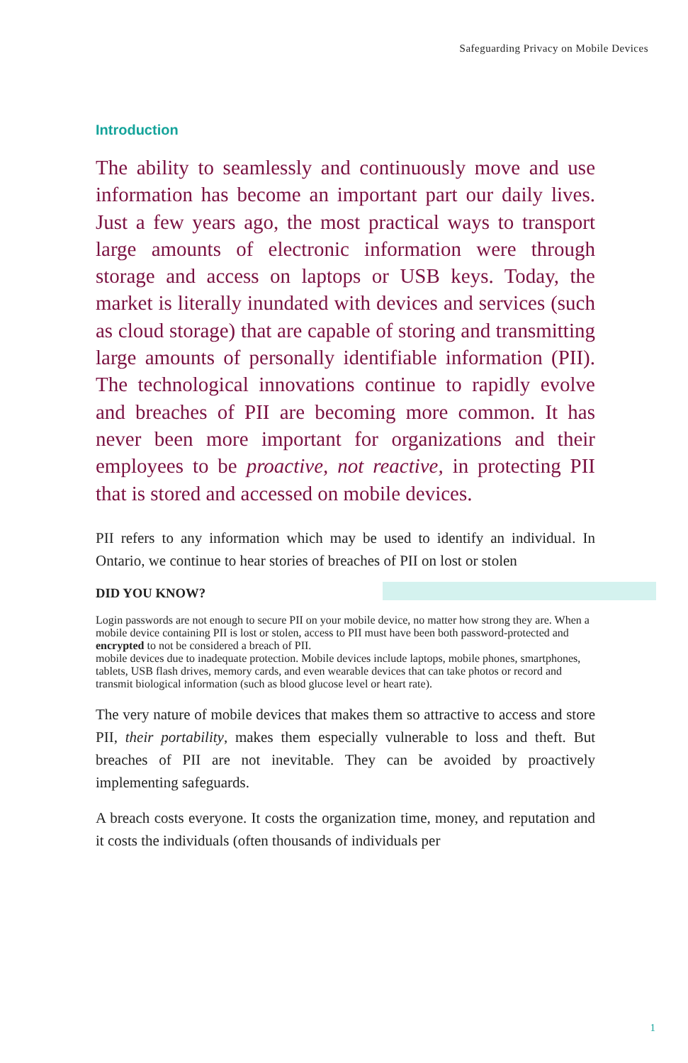Safeguarding Privacy on Mobile Devices
Introduction
The ability to seamlessly and continuously move and use information has become an important part our daily lives. Just a few years ago, the most practical ways to transport large amounts of electronic information were through storage and access on laptops or USB keys. Today, the market is literally inundated with devices and services (such as cloud storage) that are capable of storing and transmitting large amounts of personally identifiable information (PII). The technological innovations continue to rapidly evolve and breaches of PII are becoming more common. It has never been more important for organizations and their employees to be proactive, not reactive, in protecting PII that is stored and accessed on mobile devices.
PII refers to any information which may be used to identify an individual. In Ontario, we continue to hear stories of breaches of PII on lost or stolen
DID YOU KNOW?
Login passwords are not enough to secure PII on your mobile device, no matter how strong they are. When a mobile device containing PII is lost or stolen, access to PII must have been both password-protected and encrypted to not be considered a breach of PII.
mobile devices due to inadequate protection. Mobile devices include laptops, mobile phones, smartphones, tablets, USB flash drives, memory cards, and even wearable devices that can take photos or record and transmit biological information (such as blood glucose level or heart rate).
The very nature of mobile devices that makes them so attractive to access and store PII, their portability, makes them especially vulnerable to loss and theft. But breaches of PII are not inevitable. They can be avoided by proactively implementing safeguards.
A breach costs everyone. It costs the organization time, money, and reputation and it costs the individuals (often thousands of individuals per
1